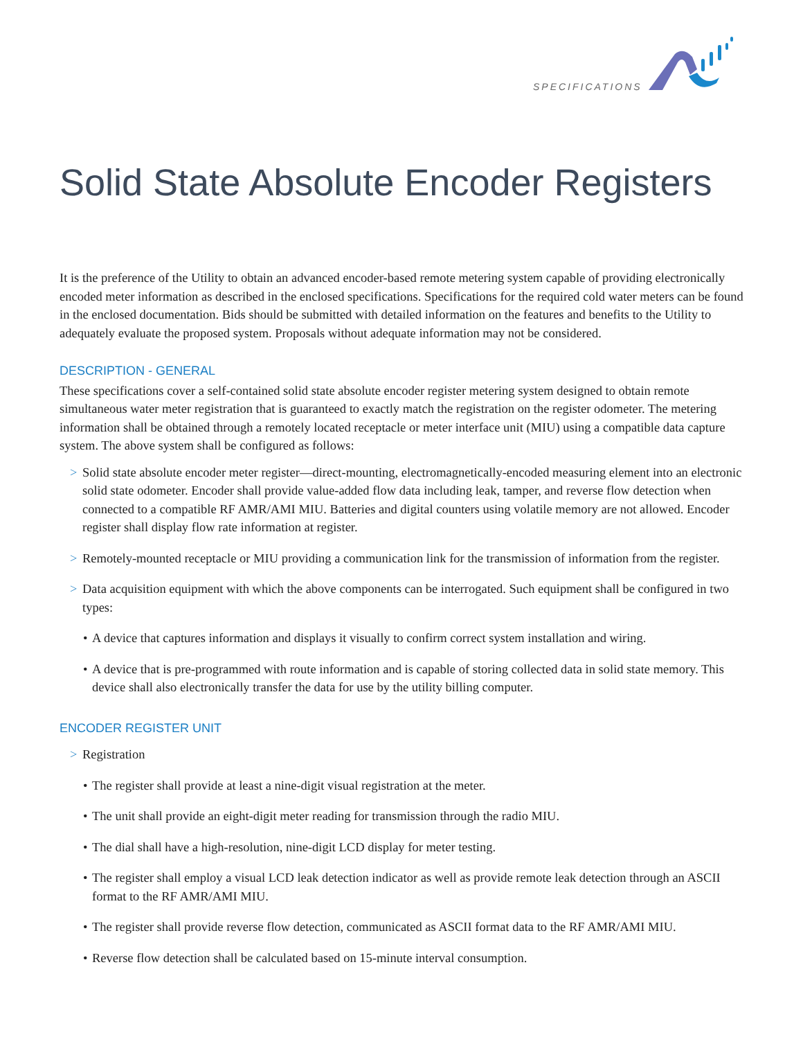SPECIFICATIONS
Solid State Absolute Encoder Registers
It is the preference of the Utility to obtain an advanced encoder-based remote metering system capable of providing electronically encoded meter information as described in the enclosed specifications. Specifications for the required cold water meters can be found in the enclosed documentation. Bids should be submitted with detailed information on the features and benefits to the Utility to adequately evaluate the proposed system. Proposals without adequate information may not be considered.
DESCRIPTION - GENERAL
These specifications cover a self-contained solid state absolute encoder register metering system designed to obtain remote simultaneous water meter registration that is guaranteed to exactly match the registration on the register odometer. The metering information shall be obtained through a remotely located receptacle or meter interface unit (MIU) using a compatible data capture system. The above system shall be configured as follows:
> Solid state absolute encoder meter register—direct-mounting, electromagnetically-encoded measuring element into an electronic solid state odometer. Encoder shall provide value-added flow data including leak, tamper, and reverse flow detection when connected to a compatible RF AMR/AMI MIU. Batteries and digital counters using volatile memory are not allowed. Encoder register shall display flow rate information at register.
> Remotely-mounted receptacle or MIU providing a communication link for the transmission of information from the register.
> Data acquisition equipment with which the above components can be interrogated. Such equipment shall be configured in two types:
• A device that captures information and displays it visually to confirm correct system installation and wiring.
• A device that is pre-programmed with route information and is capable of storing collected data in solid state memory. This device shall also electronically transfer the data for use by the utility billing computer.
ENCODER REGISTER UNIT
> Registration
• The register shall provide at least a nine-digit visual registration at the meter.
• The unit shall provide an eight-digit meter reading for transmission through the radio MIU.
• The dial shall have a high-resolution, nine-digit LCD display for meter testing.
• The register shall employ a visual LCD leak detection indicator as well as provide remote leak detection through an ASCII format to the RF AMR/AMI MIU.
• The register shall provide reverse flow detection, communicated as ASCII format data to the RF AMR/AMI MIU.
• Reverse flow detection shall be calculated based on 15-minute interval consumption.